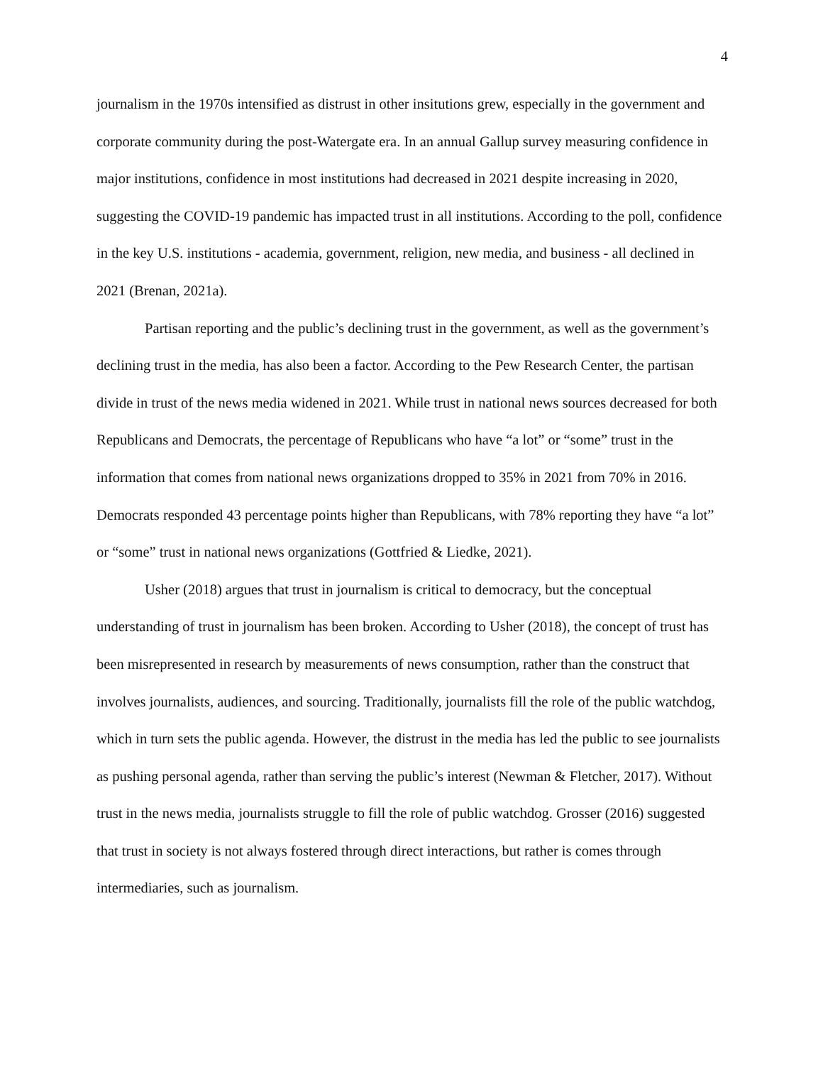4
journalism in the 1970s intensified as distrust in other insitutions grew, especially in the government and corporate community during the post-Watergate era. In an annual Gallup survey measuring confidence in major institutions, confidence in most institutions had decreased in 2021 despite increasing in 2020, suggesting the COVID-19 pandemic has impacted trust in all institutions. According to the poll, confidence in the key U.S. institutions - academia, government, religion, new media, and business - all declined in 2021 (Brenan, 2021a).
Partisan reporting and the public’s declining trust in the government, as well as the government’s declining trust in the media, has also been a factor. According to the Pew Research Center, the partisan divide in trust of the news media widened in 2021. While trust in national news sources decreased for both Republicans and Democrats, the percentage of Republicans who have “a lot” or “some” trust in the information that comes from national news organizations dropped to 35% in 2021 from 70% in 2016. Democrats responded 43 percentage points higher than Republicans, with 78% reporting they have “a lot” or “some” trust in national news organizations (Gottfried & Liedke, 2021).
Usher (2018) argues that trust in journalism is critical to democracy, but the conceptual understanding of trust in journalism has been broken. According to Usher (2018), the concept of trust has been misrepresented in research by measurements of news consumption, rather than the construct that involves journalists, audiences, and sourcing. Traditionally, journalists fill the role of the public watchdog, which in turn sets the public agenda. However, the distrust in the media has led the public to see journalists as pushing personal agenda, rather than serving the public’s interest (Newman & Fletcher, 2017). Without trust in the news media, journalists struggle to fill the role of public watchdog. Grosser (2016) suggested that trust in society is not always fostered through direct interactions, but rather is comes through intermediaries, such as journalism.